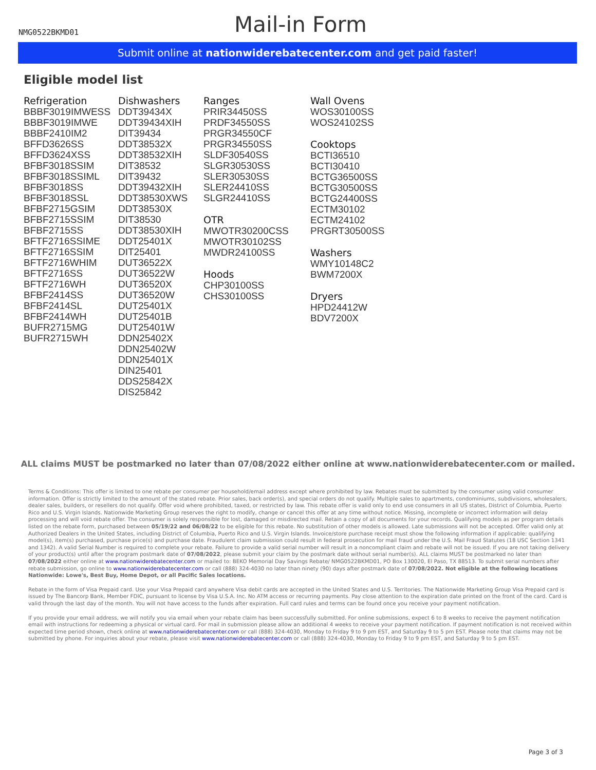NMG0522BKMD01
Mail-in Form
Submit online at nationwiderebatecenter.com and get paid faster!
Eligible model list
Refrigeration
BBBF3019IMWESS
BBBF3019IMWE
BBBF2410IM2
BFFD3626SS
BFFD3624XSS
BFBF3018SSIM
BFBF3018SSIML
BFBF3018SS
BFBF3018SSL
BFBF2715GSIM
BFBF2715SSIM
BFBF2715SS
BFTF2716SSIME
BFTF2716SSIM
BFTF2716WHIM
BFTF2716SS
BFTF2716WH
BFBF2414SS
BFBF2414SL
BFBF2414WH
BUFR2715MG
BUFR2715WH
Dishwashers
DDT39434X
DDT39434XIH
DIT39434
DDT38532X
DDT38532XIH
DIT38532
DIT39432
DDT39432XIH
DDT38530XWS
DDT38530X
DIT38530
DDT38530XIH
DDT25401X
DIT25401
DUT36522X
DUT36522W
DUT36520X
DUT36520W
DUT25401X
DUT25401B
DUT25401W
DDN25402X
DDN25402W
DDN25401X
DIN25401
DDS25842X
DIS25842
Ranges
PRIR34450SS
PRDF34550SS
PRGR34550CF
PRGR34550SS
SLDF30540SS
SLGR30530SS
SLER30530SS
SLER24410SS
SLGR24410SS
OTR
MWOTR30200CSS
MWOTR30102SS
MWDR24100SS
Hoods
CHP30100SS
CHS30100SS
Wall Ovens
WOS30100SS
WOS24102SS
Cooktops
BCTI36510
BCTI30410
BCTG36500SS
BCTG30500SS
BCTG24400SS
ECTM30102
ECTM24102
PRGRT30500SS
Washers
WMY10148C2
BWM7200X
Dryers
HPD24412W
BDV7200X
ALL claims MUST be postmarked no later than 07/08/2022 either online at www.nationwiderebatecenter.com or mailed.
Terms & Conditions: This offer is limited to one rebate per consumer per household/email address except where prohibited by law. Rebates must be submitted by the consumer using valid consumer information. Offer is strictly limited to the amount of the stated rebate. Prior sales, back order(s), and special orders do not qualify. Multiple sales to apartments, condominiums, subdivisions, wholesalers, dealer sales, builders, or resellers do not qualify. Offer void where prohibited, taxed, or restricted by law. This rebate offer is valid only to end use consumers in all US states, District of Columbia, Puerto Rico and U.S. Virgin Islands. Nationwide Marketing Group reserves the right to modify, change or cancel this offer at any time without notice. Missing, incomplete or incorrect information will delay processing and will void rebate offer. The consumer is solely responsible for lost, damaged or misdirected mail. Retain a copy of all documents for your records. Qualifying models as per program details listed on the rebate form, purchased between 05/19/22 and 06/08/22 to be eligible for this rebate. No substitution of other models is allowed. Late submissions will not be accepted. Offer valid only at Authorized Dealers in the United States, including District of Columbia, Puerto Rico and U.S. Virgin Islands. Invoice/store purchase receipt must show the following information if applicable: qualifying model(s), item(s) purchased, purchase price(s) and purchase date. Fraudulent claim submission could result in federal prosecution for mail fraud under the U.S. Mail Fraud Statutes (18 USC Section 1341 and 1342). A valid Serial Number is required to complete your rebate. Failure to provide a valid serial number will result in a noncompliant claim and rebate will not be issued. If you are not taking delivery of your product(s) until after the program postmark date of 07/08/2022, please submit your claim by the postmark date without serial number(s). ALL claims MUST be postmarked no later than 07/08/2022 either online at www.nationwiderebatecenter.com or mailed to: BEKO Memorial Day Savings Rebate/ NMG0522BKMD01, PO Box 130020, El Paso, TX 88513. To submit serial numbers after rebate submission, go online to www.nationwiderebatecenter.com or call (888) 324-4030 no later than ninety (90) days after postmark date of 07/08/2022. Not eligible at the following locations Nationwide: Lowe's, Best Buy, Home Depot, or all Pacific Sales locations.
Rebate in the form of Visa Prepaid card. Use your Visa Prepaid card anywhere Visa debit cards are accepted in the United States and U.S. Territories. The Nationwide Marketing Group Visa Prepaid card is issued by The Bancorp Bank, Member FDIC, pursuant to license by Visa U.S.A. Inc. No ATM access or recurring payments. Pay close attention to the expiration date printed on the front of the card. Card is valid through the last day of the month. You will not have access to the funds after expiration. Full card rules and terms can be found once you receive your payment notification.
If you provide your email address, we will notify you via email when your rebate claim has been successfully submitted. For online submissions, expect 6 to 8 weeks to receive the payment notification email with instructions for redeeming a physical or virtual card. For mail in submission please allow an additional 4 weeks to receive your payment notification. If payment notification is not received within expected time period shown, check online at www.nationwiderebatecenter.com or call (888) 324-4030, Monday to Friday 9 to 9 pm EST, and Saturday 9 to 5 pm EST. Please note that claims may not be submitted by phone. For inquiries about your rebate, please visit www.nationwiderebatecenter.com or call (888) 324-4030, Monday to Friday 9 to 9 pm EST, and Saturday 9 to 5 pm EST.
Page 3 of 3